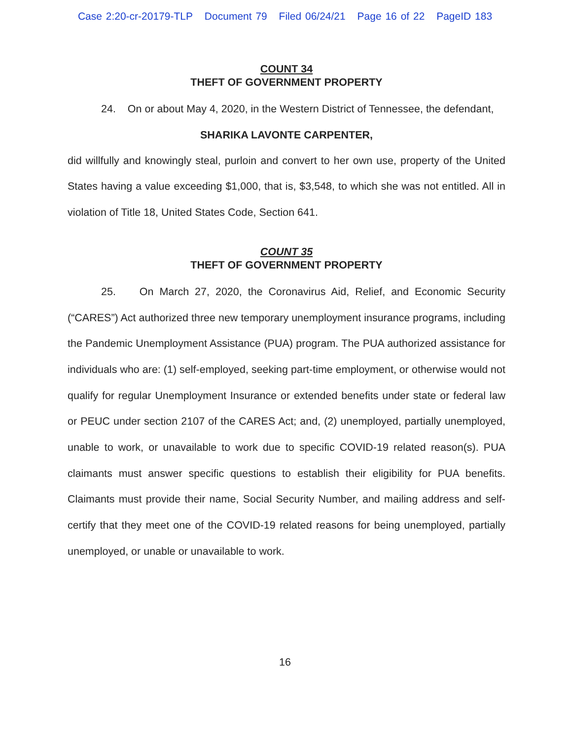Case 2:20-cr-20179-TLP Document 79 Filed 06/24/21 Page 16 of 22 PageID 183
COUNT 34
THEFT OF GOVERNMENT PROPERTY
24. On or about May 4, 2020, in the Western District of Tennessee, the defendant,
SHARIKA LAVONTE CARPENTER,
did willfully and knowingly steal, purloin and convert to her own use, property of the United States having a value exceeding $1,000, that is, $3,548, to which she was not entitled. All in violation of Title 18, United States Code, Section 641.
COUNT 35
THEFT OF GOVERNMENT PROPERTY
25. On March 27, 2020, the Coronavirus Aid, Relief, and Economic Security (“CARES”) Act authorized three new temporary unemployment insurance programs, including the Pandemic Unemployment Assistance (PUA) program. The PUA authorized assistance for individuals who are: (1) self-employed, seeking part-time employment, or otherwise would not qualify for regular Unemployment Insurance or extended benefits under state or federal law or PEUC under section 2107 of the CARES Act; and, (2) unemployed, partially unemployed, unable to work, or unavailable to work due to specific COVID-19 related reason(s). PUA claimants must answer specific questions to establish their eligibility for PUA benefits. Claimants must provide their name, Social Security Number, and mailing address and self-certify that they meet one of the COVID-19 related reasons for being unemployed, partially unemployed, or unable or unavailable to work.
16